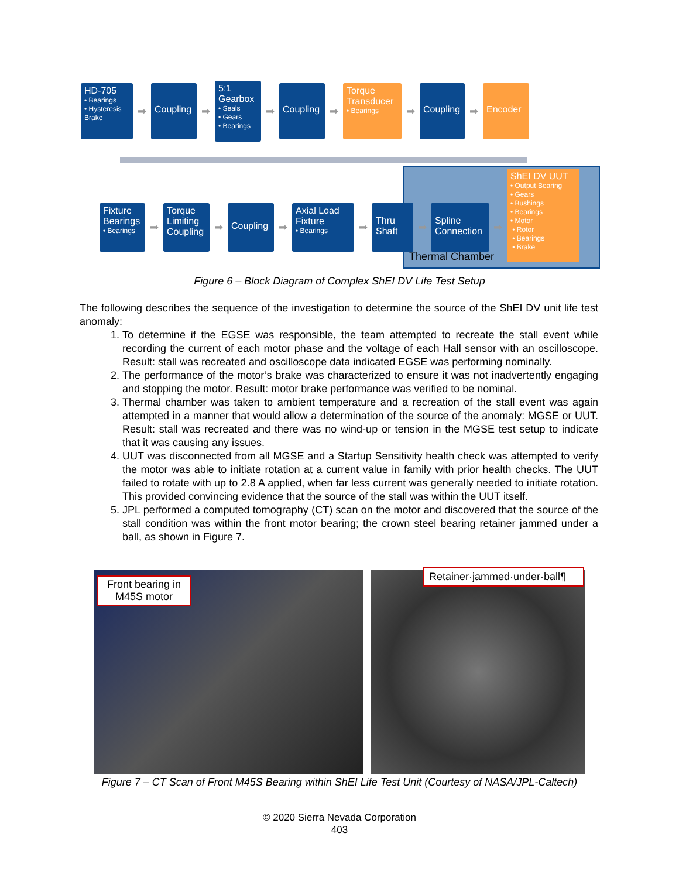HD-705
• Bearings
• Hysteresis Brake
➡
Coupling
➡
5:1 Gearbox
• Seals
• Gears
• Bearings
➡
Coupling
➡
Torque Transducer
• Bearings
➡
Coupling
➡
Encoder
Fixture Bearings
• Bearings
➡
Torque Limiting Coupling
➡
Coupling
➡
Axial Load Fixture
• Bearings
➡
Thru Shaft
➡
Spline Connection
➡
ShEI DV UUT
• Output Bearing
• Gears
• Bushings
• Bearings
• Motor
• Rotor
• Bearings
• Brake
Thermal Chamber
Figure 6 – Block Diagram of Complex ShEI DV Life Test Setup
The following describes the sequence of the investigation to determine the source of the ShEI DV unit life test anomaly:
1. To determine if the EGSE was responsible, the team attempted to recreate the stall event while recording the current of each motor phase and the voltage of each Hall sensor with an oscilloscope. Result: stall was recreated and oscilloscope data indicated EGSE was performing nominally.
2. The performance of the motor’s brake was characterized to ensure it was not inadvertently engaging and stopping the motor. Result: motor brake performance was verified to be nominal.
3. Thermal chamber was taken to ambient temperature and a recreation of the stall event was again attempted in a manner that would allow a determination of the source of the anomaly: MGSE or UUT. Result: stall was recreated and there was no wind-up or tension in the MGSE test setup to indicate that it was causing any issues.
4. UUT was disconnected from all MGSE and a Startup Sensitivity health check was attempted to verify the motor was able to initiate rotation at a current value in family with prior health checks. The UUT failed to rotate with up to 2.8 A applied, when far less current was generally needed to initiate rotation. This provided convincing evidence that the source of the stall was within the UUT itself.
5. JPL performed a computed tomography (CT) scan on the motor and discovered that the source of the stall condition was within the front motor bearing; the crown steel bearing retainer jammed under a ball, as shown in Figure 7.
Front bearing in M45S motor Retainer·jammed·under·ball¶
Figure 7 – CT Scan of Front M45S Bearing within ShEI Life Test Unit (Courtesy of NASA/JPL-Caltech)
© 2020 Sierra Nevada Corporation
403